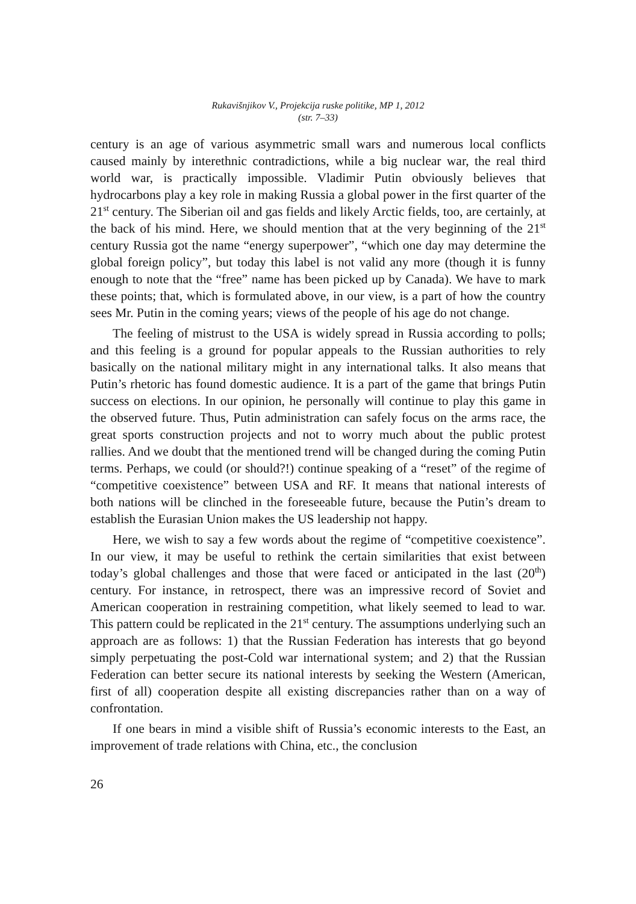Rukavišnjikov V., Projekcija ruske politike, MP 1, 2012
(str. 7–33)
century is an age of various asymmetric small wars and numerous local conflicts caused mainly by interethnic contradictions, while a big nuclear war, the real third world war, is practically impossible. Vladimir Putin obviously believes that hydrocarbons play a key role in making Russia a global power in the first quarter of the 21<sup>st</sup> century. The Siberian oil and gas fields and likely Arctic fields, too, are certainly, at the back of his mind. Here, we should mention that at the very beginning of the 21<sup>st</sup> century Russia got the name “energy superpower”, “which one day may determine the global foreign policy”, but today this label is not valid any more (though it is funny enough to note that the “free” name has been picked up by Canada). We have to mark these points; that, which is formulated above, in our view, is a part of how the country sees Mr. Putin in the coming years; views of the people of his age do not change.
The feeling of mistrust to the USA is widely spread in Russia according to polls; and this feeling is a ground for popular appeals to the Russian authorities to rely basically on the national military might in any international talks. It also means that Putin’s rhetoric has found domestic audience. It is a part of the game that brings Putin success on elections. In our opinion, he personally will continue to play this game in the observed future. Thus, Putin administration can safely focus on the arms race, the great sports construction projects and not to worry much about the public protest rallies. And we doubt that the mentioned trend will be changed during the coming Putin terms. Perhaps, we could (or should?!) continue speaking of a “reset” of the regime of “competitive coexistence” between USA and RF. It means that national interests of both nations will be clinched in the foreseeable future, because the Putin’s dream to establish the Eurasian Union makes the US leadership not happy.
Here, we wish to say a few words about the regime of “competitive coexistence”. In our view, it may be useful to rethink the certain similarities that exist between today’s global challenges and those that were faced or anticipated in the last (20<sup>th</sup>) century. For instance, in retrospect, there was an impressive record of Soviet and American cooperation in restraining competition, what likely seemed to lead to war. This pattern could be replicated in the 21<sup>st</sup> century. The assumptions underlying such an approach are as follows: 1) that the Russian Federation has interests that go beyond simply perpetuating the post-Cold war international system; and 2) that the Russian Federation can better secure its national interests by seeking the Western (American, first of all) cooperation despite all existing discrepancies rather than on a way of confrontation.
If one bears in mind a visible shift of Russia’s economic interests to the East, an improvement of trade relations with China, etc., the conclusion
26